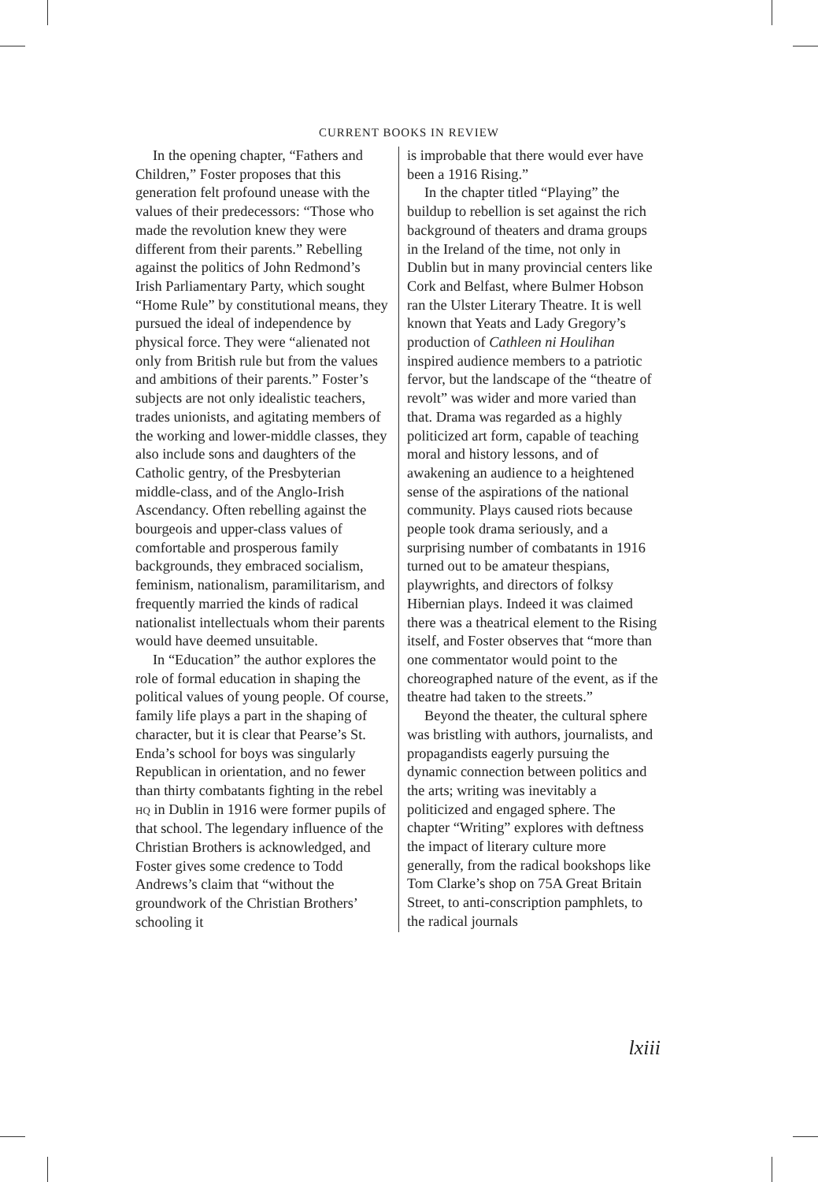CURRENT BOOKS IN REVIEW
In the opening chapter, “Fathers and Children,” Foster proposes that this generation felt profound unease with the values of their predecessors: “Those who made the revolution knew they were different from their parents.” Rebelling against the politics of John Redmond’s Irish Parliamentary Party, which sought “Home Rule” by constitutional means, they pursued the ideal of independence by physical force. They were “alienated not only from British rule but from the values and ambitions of their parents.” Foster’s subjects are not only idealistic teachers, trades unionists, and agitating members of the working and lower-middle classes, they also include sons and daughters of the Catholic gentry, of the Presbyterian middle-class, and of the Anglo-Irish Ascendancy. Often rebelling against the bourgeois and upper-class values of comfortable and prosperous family backgrounds, they embraced socialism, feminism, nationalism, paramilitarism, and frequently married the kinds of radical nationalist intellectuals whom their parents would have deemed unsuitable.
In “Education” the author explores the role of formal education in shaping the political values of young people. Of course, family life plays a part in the shaping of character, but it is clear that Pearse’s St. Enda’s school for boys was singularly Republican in orientation, and no fewer than thirty combatants fighting in the rebel HQ in Dublin in 1916 were former pupils of that school. The legendary influence of the Christian Brothers is acknowledged, and Foster gives some credence to Todd Andrews’s claim that “without the groundwork of the Christian Brothers’ schooling it
is improbable that there would ever have been a 1916 Rising.”
In the chapter titled “Playing” the buildup to rebellion is set against the rich background of theaters and drama groups in the Ireland of the time, not only in Dublin but in many provincial centers like Cork and Belfast, where Bulmer Hobson ran the Ulster Literary Theatre. It is well known that Yeats and Lady Gregory’s production of Cathleen ni Houlihan inspired audience members to a patriotic fervor, but the landscape of the “theatre of revolt” was wider and more varied than that. Drama was regarded as a highly politicized art form, capable of teaching moral and history lessons, and of awakening an audience to a heightened sense of the aspirations of the national community. Plays caused riots because people took drama seriously, and a surprising number of combatants in 1916 turned out to be amateur thespians, playwrights, and directors of folksy Hibernian plays. Indeed it was claimed there was a theatrical element to the Rising itself, and Foster observes that “more than one commentator would point to the choreographed nature of the event, as if the theatre had taken to the streets.”
Beyond the theater, the cultural sphere was bristling with authors, journalists, and propagandists eagerly pursuing the dynamic connection between politics and the arts; writing was inevitably a politicized and engaged sphere. The chapter “Writing” explores with deftness the impact of literary culture more generally, from the radical bookshops like Tom Clarke’s shop on 75A Great Britain Street, to anti-conscription pamphlets, to the radical journals
lxiii